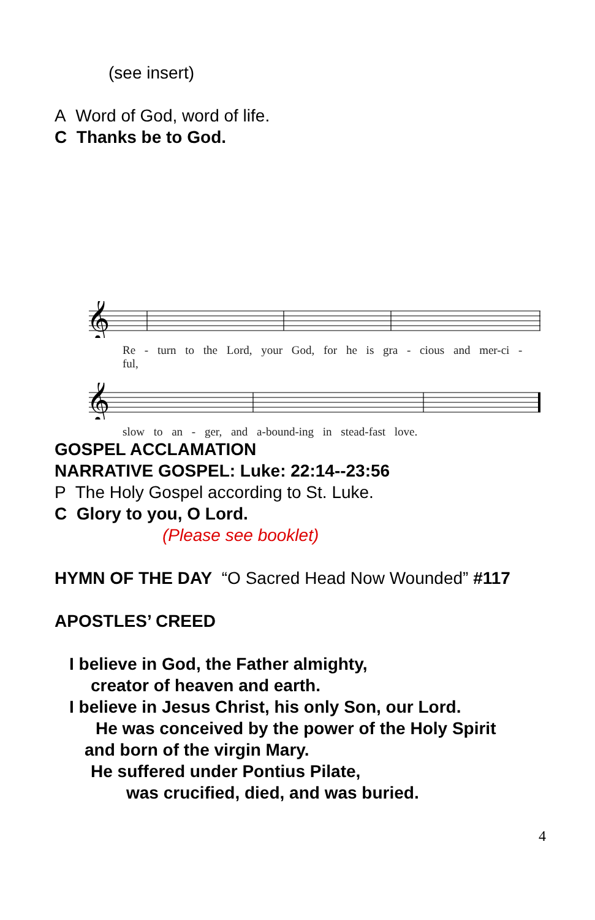(see insert)
A Word of God, word of life.
C Thanks be to God.
𝄞
Re - turn to the Lord, your God, for he is gra - cious and mer-ci - ful,
𝄞
slow to an - ger, and a-bound-ing in stead-fast love.
GOSPEL ACCLAMATION
NARRATIVE GOSPEL: Luke: 22:14--23:56
P The Holy Gospel according to St. Luke.
C Glory to you, O Lord.
(Please see booklet)
HYMN OF THE DAY “O Sacred Head Now Wounded” #117
APOSTLES’ CREED
I believe in God, the Father almighty,
creator of heaven and earth.
I believe in Jesus Christ, his only Son, our Lord.
He was conceived by the power of the Holy Spirit
and born of the virgin Mary.
He suffered under Pontius Pilate,
was crucified, died, and was buried.
4